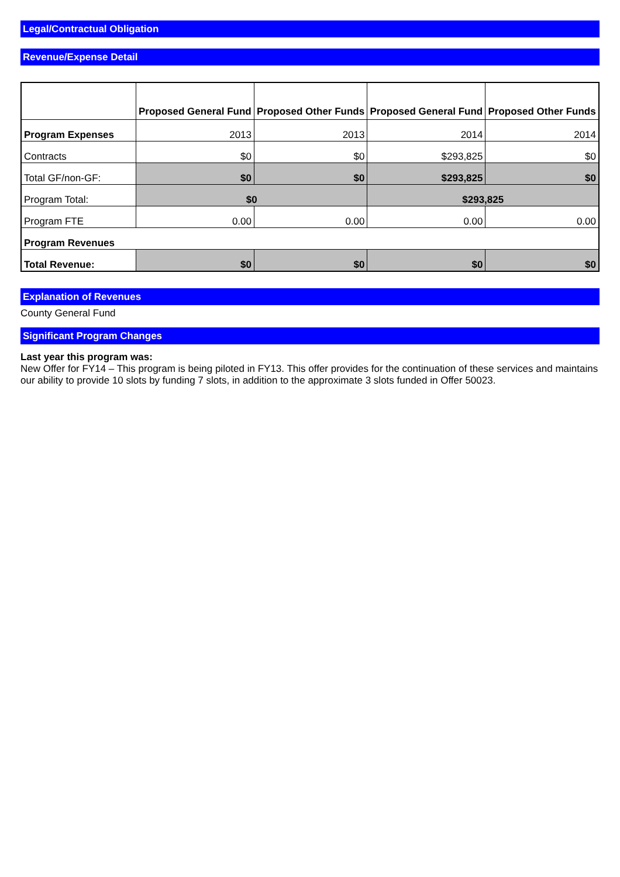Legal/Contractual Obligation
Revenue/Expense Detail
| | Proposed General Fund | Proposed Other Funds | Proposed General Fund | Proposed Other Funds |
| --- | --- | --- | --- | --- |
| Program Expenses | 2013 | 2013 | 2014 | 2014 |
| Contracts | $0 | $0 | $293,825 | $0 |
| Total GF/non-GF: | $0 | $0 | $293,825 | $0 |
| Program Total: | $0 | | $293,825 | |
| Program FTE | 0.00 | 0.00 | 0.00 | 0.00 |
| Program Revenues | | | | |
| Total Revenue: | $0 | $0 | $0 | $0 |
Explanation of Revenues
County General Fund
Significant Program Changes
Last year this program was:
New Offer for FY14 – This program is being piloted in FY13. This offer provides for the continuation of these services and maintains our ability to provide 10 slots by funding 7 slots, in addition to the approximate 3 slots funded in Offer 50023.